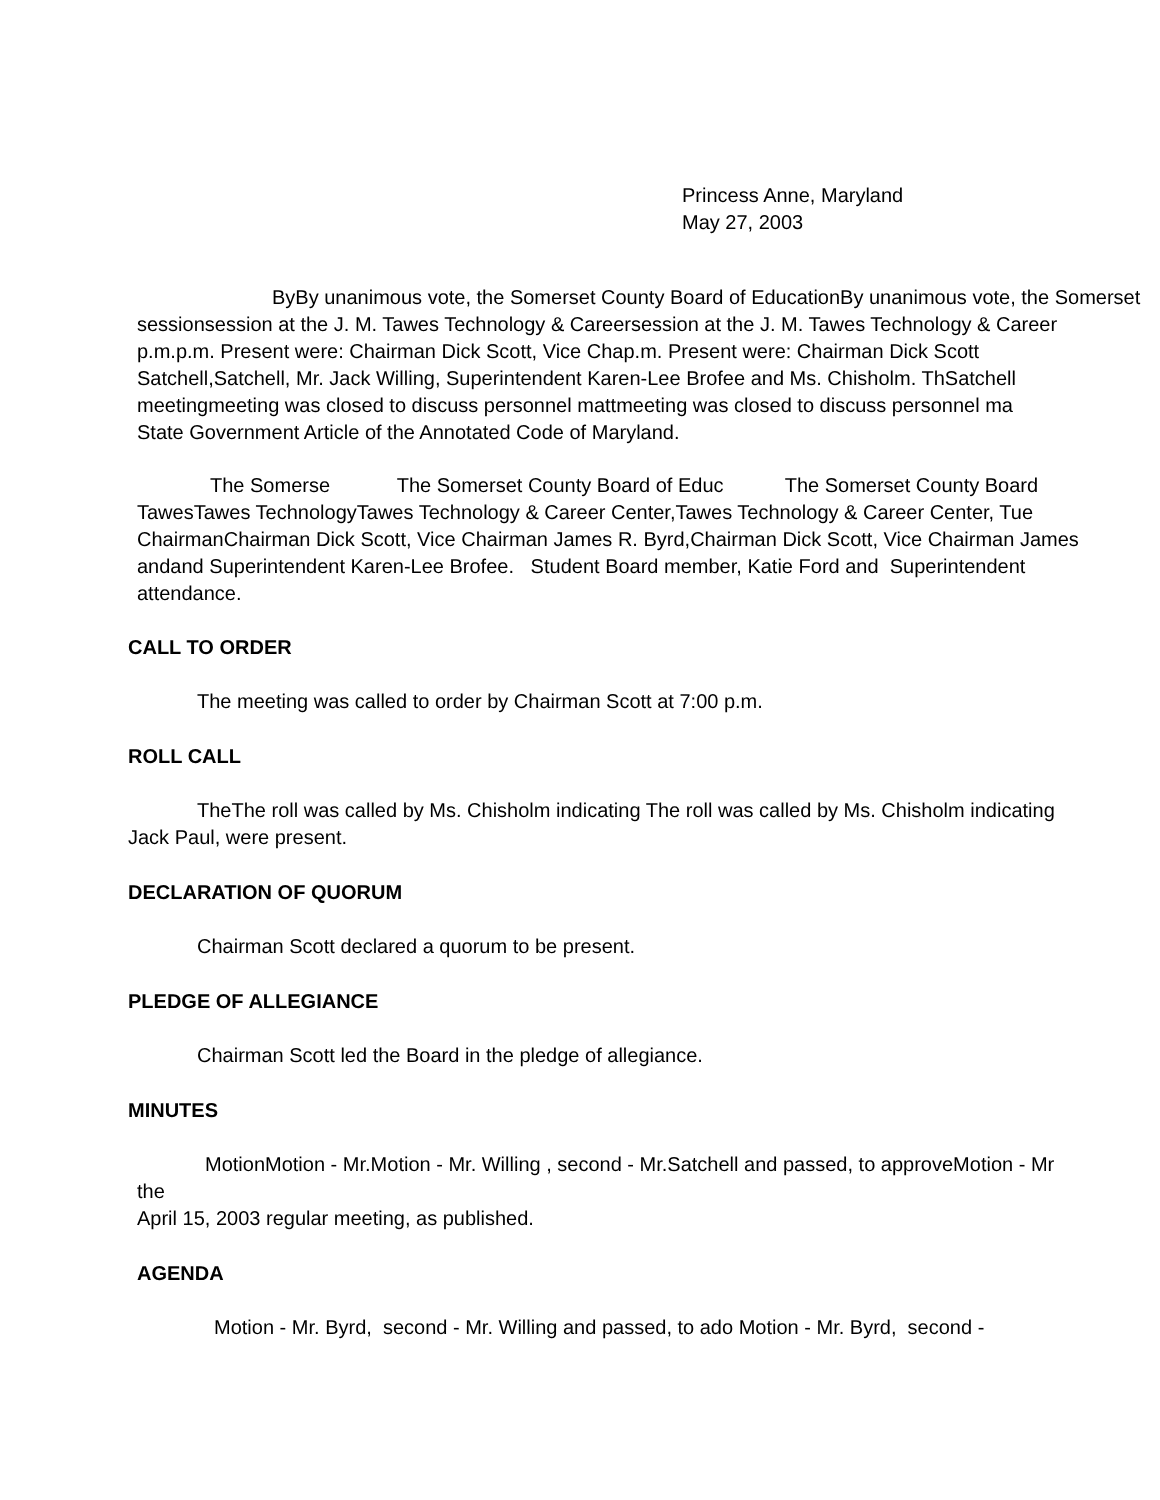Princess Anne, Maryland
May 27, 2003
ByBy unanimous vote, the Somerset County Board of EducationBy unanimous vote, the Somerset
sessionsession at the J. M. Tawes Technology & Careersession at the J. M. Tawes Technology & Career
p.m.p.m. Present were: Chairman Dick Scott, Vice Chap.m. Present were: Chairman Dick Scott
Satchell,Satchell, Mr. Jack Willing, Superintendent Karen-Lee Brofee and Ms. Chisholm. ThSatchell
meetingmeeting was closed to discuss personnel mattmeeting was closed to discuss personnel ma
State Government Article of the Annotated Code of Maryland.
The Somerse The Somerset County Board of Educ The Somerset County Board
TawesTawes TechnologyTawes Technology & Career Center,Tawes Technology & Career Center, Tue
ChairmanChairman Dick Scott, Vice Chairman James R. Byrd,Chairman Dick Scott, Vice Chairman James
andand Superintendent Karen-Lee Brofee. Student Board member, Katie Ford and Superintendent
attendance.
CALL TO ORDER
The meeting was called to order by Chairman Scott at 7:00 p.m.
ROLL CALL
TheThe roll was called by Ms. Chisholm indicating The roll was called by Ms. Chisholm indicating
Jack Paul, were present.
DECLARATION OF QUORUM
Chairman Scott declared a quorum to be present.
PLEDGE OF ALLEGIANCE
Chairman Scott led the Board in the pledge of allegiance.
MINUTES
MotionMotion - Mr.Motion - Mr. Willing , second - Mr.Satchell and passed, to approveMotion - Mr
the
April 15, 2003 regular meeting, as published.
AGENDA
Motion - Mr. Byrd, second - Mr. Willing and passed, to ado Motion - Mr. Byrd, second -